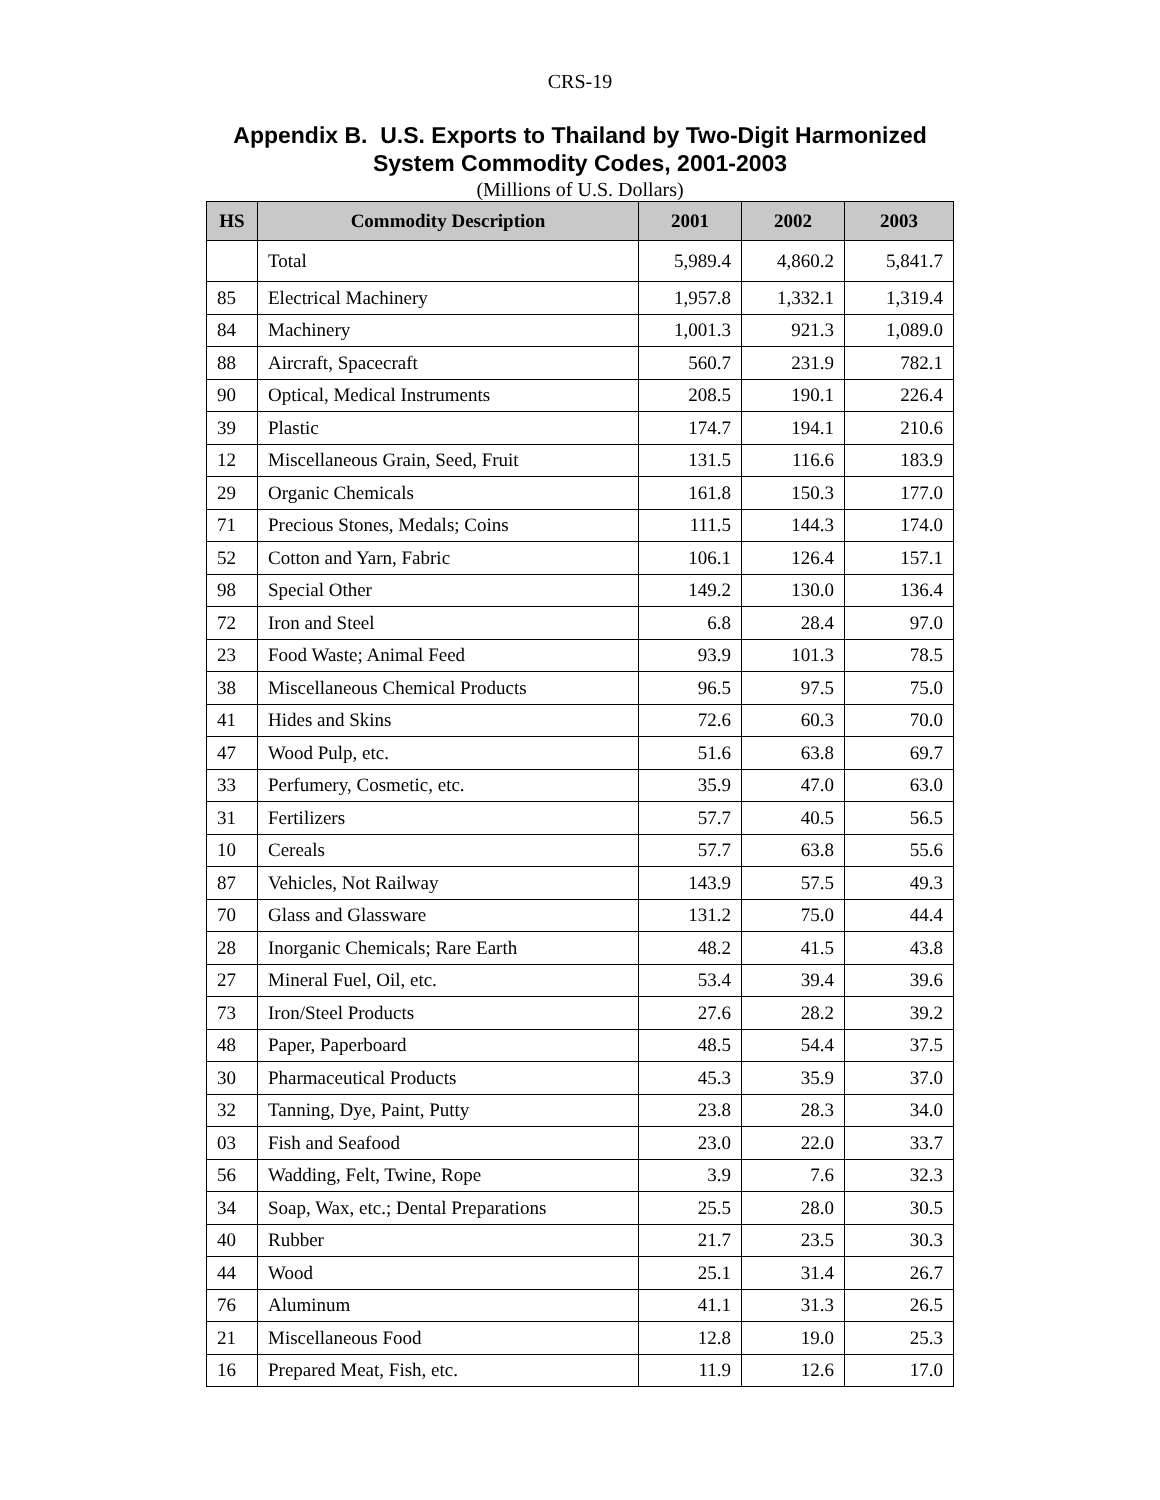CRS-19
Appendix B. U.S. Exports to Thailand by Two-Digit Harmonized
System Commodity Codes, 2001-2003
(Millions of U.S. Dollars)
| HS | Commodity Description | 2001 | 2002 | 2003 |
| --- | --- | --- | --- | --- |
| | Total | 5,989.4 | 4,860.2 | 5,841.7 |
| 85 | Electrical Machinery | 1,957.8 | 1,332.1 | 1,319.4 |
| 84 | Machinery | 1,001.3 | 921.3 | 1,089.0 |
| 88 | Aircraft, Spacecraft | 560.7 | 231.9 | 782.1 |
| 90 | Optical, Medical Instruments | 208.5 | 190.1 | 226.4 |
| 39 | Plastic | 174.7 | 194.1 | 210.6 |
| 12 | Miscellaneous Grain, Seed, Fruit | 131.5 | 116.6 | 183.9 |
| 29 | Organic Chemicals | 161.8 | 150.3 | 177.0 |
| 71 | Precious Stones, Medals; Coins | 111.5 | 144.3 | 174.0 |
| 52 | Cotton and Yarn, Fabric | 106.1 | 126.4 | 157.1 |
| 98 | Special Other | 149.2 | 130.0 | 136.4 |
| 72 | Iron and Steel | 6.8 | 28.4 | 97.0 |
| 23 | Food Waste; Animal Feed | 93.9 | 101.3 | 78.5 |
| 38 | Miscellaneous Chemical Products | 96.5 | 97.5 | 75.0 |
| 41 | Hides and Skins | 72.6 | 60.3 | 70.0 |
| 47 | Wood Pulp, etc. | 51.6 | 63.8 | 69.7 |
| 33 | Perfumery, Cosmetic, etc. | 35.9 | 47.0 | 63.0 |
| 31 | Fertilizers | 57.7 | 40.5 | 56.5 |
| 10 | Cereals | 57.7 | 63.8 | 55.6 |
| 87 | Vehicles, Not Railway | 143.9 | 57.5 | 49.3 |
| 70 | Glass and Glassware | 131.2 | 75.0 | 44.4 |
| 28 | Inorganic Chemicals; Rare Earth | 48.2 | 41.5 | 43.8 |
| 27 | Mineral Fuel, Oil, etc. | 53.4 | 39.4 | 39.6 |
| 73 | Iron/Steel Products | 27.6 | 28.2 | 39.2 |
| 48 | Paper, Paperboard | 48.5 | 54.4 | 37.5 |
| 30 | Pharmaceutical Products | 45.3 | 35.9 | 37.0 |
| 32 | Tanning, Dye, Paint, Putty | 23.8 | 28.3 | 34.0 |
| 03 | Fish and Seafood | 23.0 | 22.0 | 33.7 |
| 56 | Wadding, Felt, Twine, Rope | 3.9 | 7.6 | 32.3 |
| 34 | Soap, Wax, etc.; Dental Preparations | 25.5 | 28.0 | 30.5 |
| 40 | Rubber | 21.7 | 23.5 | 30.3 |
| 44 | Wood | 25.1 | 31.4 | 26.7 |
| 76 | Aluminum | 41.1 | 31.3 | 26.5 |
| 21 | Miscellaneous Food | 12.8 | 19.0 | 25.3 |
| 16 | Prepared Meat, Fish, etc. | 11.9 | 12.6 | 17.0 |